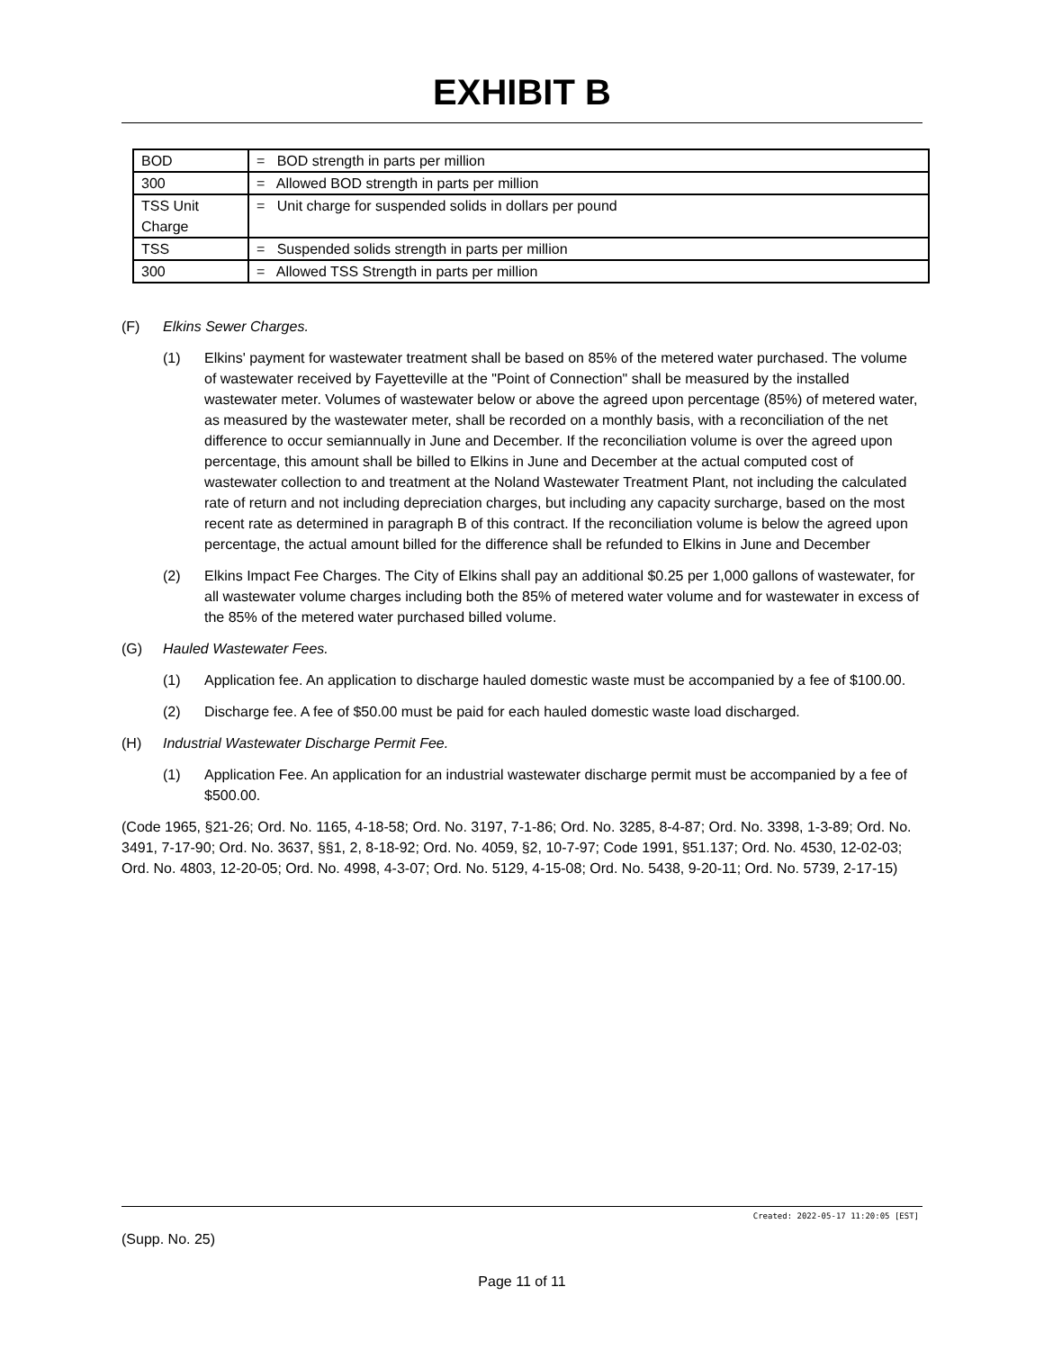EXHIBIT B
| BOD | = BOD strength in parts per million |
| 300 | = Allowed BOD strength in parts per million |
| TSS Unit Charge | = Unit charge for suspended solids in dollars per pound |
| TSS | = Suspended solids strength in parts per million |
| 300 | = Allowed TSS Strength in parts per million |
(F) Elkins Sewer Charges.
(1) Elkins' payment for wastewater treatment shall be based on 85% of the metered water purchased. The volume of wastewater received by Fayetteville at the "Point of Connection" shall be measured by the installed wastewater meter. Volumes of wastewater below or above the agreed upon percentage (85%) of metered water, as measured by the wastewater meter, shall be recorded on a monthly basis, with a reconciliation of the net difference to occur semiannually in June and December. If the reconciliation volume is over the agreed upon percentage, this amount shall be billed to Elkins in June and December at the actual computed cost of wastewater collection to and treatment at the Noland Wastewater Treatment Plant, not including the calculated rate of return and not including depreciation charges, but including any capacity surcharge, based on the most recent rate as determined in paragraph B of this contract. If the reconciliation volume is below the agreed upon percentage, the actual amount billed for the difference shall be refunded to Elkins in June and December
(2) Elkins Impact Fee Charges. The City of Elkins shall pay an additional $0.25 per 1,000 gallons of wastewater, for all wastewater volume charges including both the 85% of metered water volume and for wastewater in excess of the 85% of the metered water purchased billed volume.
(G) Hauled Wastewater Fees.
(1) Application fee. An application to discharge hauled domestic waste must be accompanied by a fee of $100.00.
(2) Discharge fee. A fee of $50.00 must be paid for each hauled domestic waste load discharged.
(H) Industrial Wastewater Discharge Permit Fee.
(1) Application Fee. An application for an industrial wastewater discharge permit must be accompanied by a fee of $500.00.
(Code 1965, §21-26; Ord. No. 1165, 4-18-58; Ord. No. 3197, 7-1-86; Ord. No. 3285, 8-4-87; Ord. No. 3398, 1-3-89; Ord. No. 3491, 7-17-90; Ord. No. 3637, §§1, 2, 8-18-92; Ord. No. 4059, §2, 10-7-97; Code 1991, §51.137; Ord. No. 4530, 12-02-03; Ord. No. 4803, 12-20-05; Ord. No. 4998, 4-3-07; Ord. No. 5129, 4-15-08; Ord. No. 5438, 9-20-11; Ord. No. 5739, 2-17-15)
Created: 2022-05-17 11:20:05 [EST]
(Supp. No. 25)
Page 11 of 11